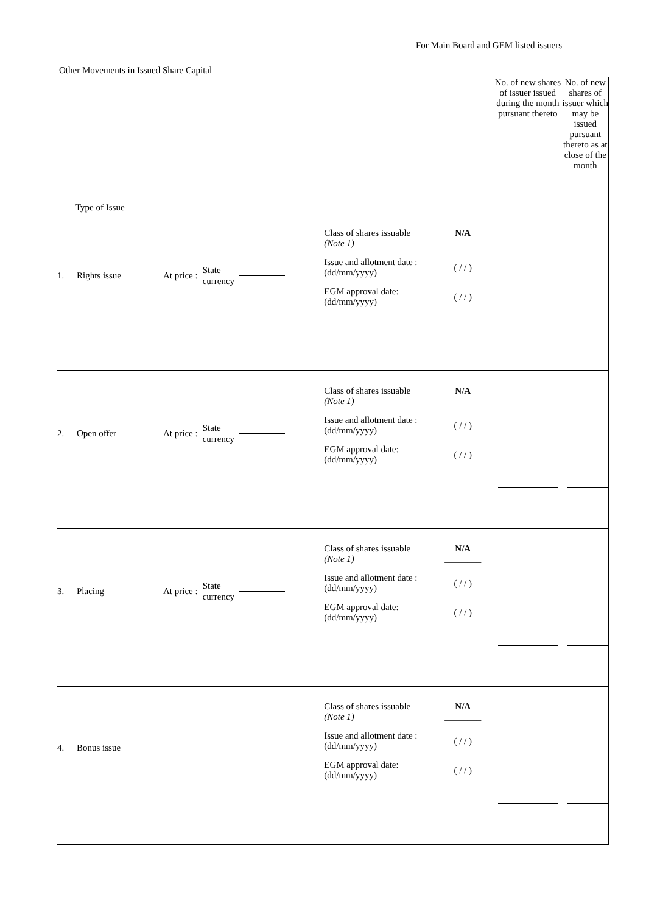For Main Board and GEM listed issuers
Other Movements in Issued Share Capital
| Type of Issue | | No. of new shares of issuer issued during the month pursuant thereto | No. of new shares of issuer which may be issued pursuant thereto as at close of the month |
| --- | --- | --- | --- |
| 1. Rights issue At price : State currency | Class of shares issuable (Note 1) N/A ________ Issue and allotment date : (dd/mm/yyyy) ( / / ) EGM approval date: (dd/mm/yyyy) ( / / ) | | |
| 2. Open offer At price : State currency | Class of shares issuable (Note 1) N/A ________ Issue and allotment date : (dd/mm/yyyy) ( / / ) EGM approval date: (dd/mm/yyyy) ( / / ) | | |
| 3. Placing At price : State currency | Class of shares issuable (Note 1) N/A ________ Issue and allotment date : (dd/mm/yyyy) ( / / ) EGM approval date: (dd/mm/yyyy) ( / / ) | | |
| 4. Bonus issue | Class of shares issuable (Note 1) N/A ________ Issue and allotment date : (dd/mm/yyyy) ( / / ) EGM approval date: (dd/mm/yyyy) ( / / ) | | |